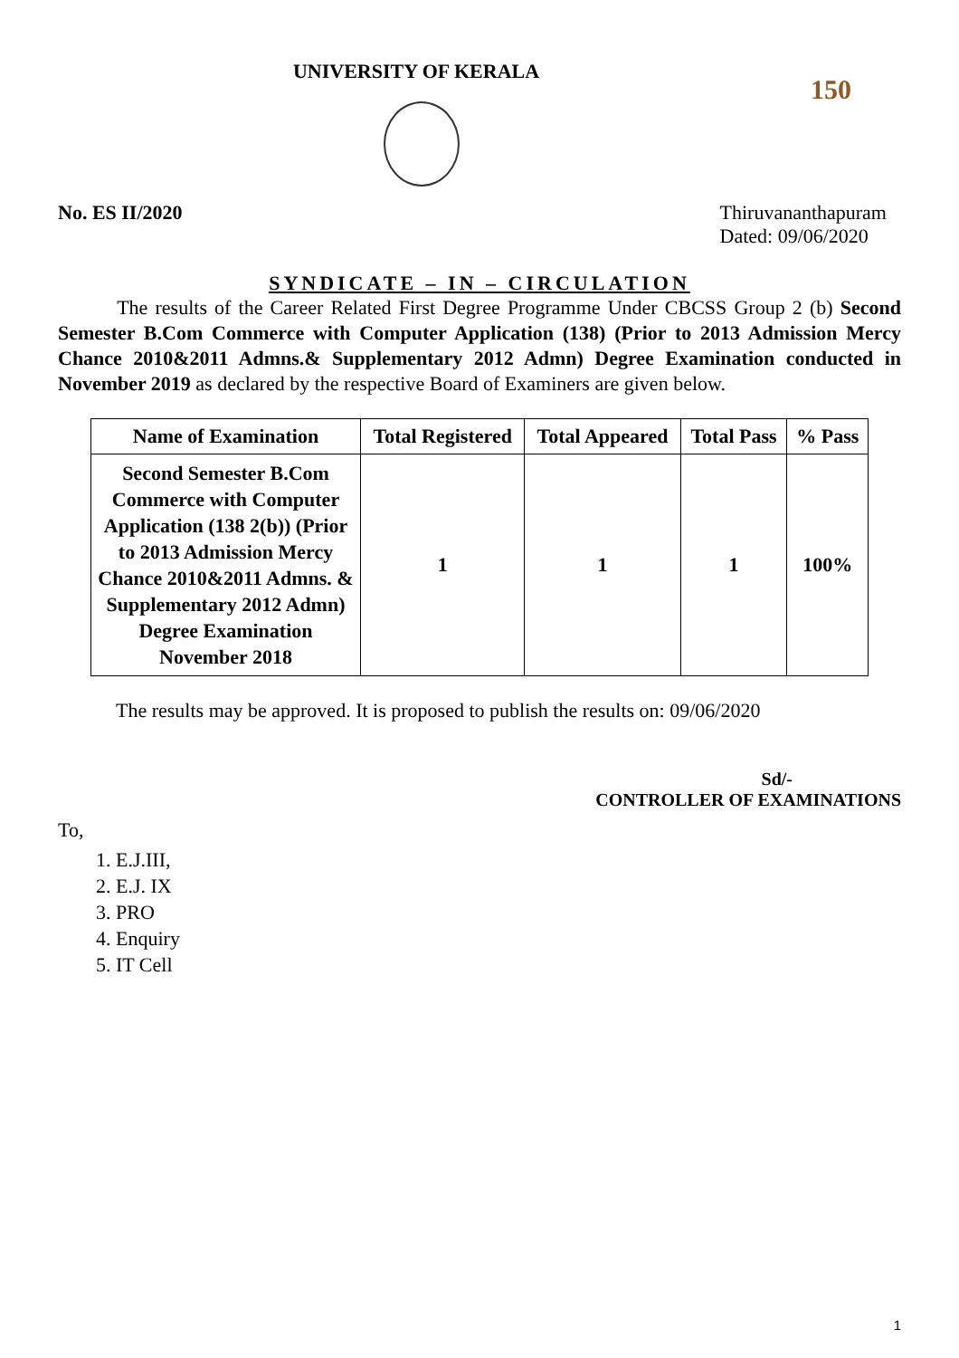UNIVERSITY OF KERALA
150
No. ES II/2020 Thiruvananthapuram
Dated: 09/06/2020
SYNDICATE – IN – CIRCULATION
The results of the Career Related First Degree Programme Under CBCSS Group 2 (b) Second Semester B.Com Commerce with Computer Application (138) (Prior to 2013 Admission Mercy Chance 2010&2011 Admns.& Supplementary 2012 Admn) Degree Examination conducted in November 2019 as declared by the respective Board of Examiners are given below.
| Name of Examination | Total Registered | Total Appeared | Total Pass | % Pass |
| --- | --- | --- | --- | --- |
| Second Semester B.Com Commerce with Computer Application (138 2(b)) (Prior to 2013 Admission Mercy Chance 2010&2011 Admns. & Supplementary 2012 Admn) Degree Examination November 2018 | 1 | 1 | 1 | 100% |
The results may be approved. It is proposed to publish the results on: 09/06/2020
Sd/-
CONTROLLER OF EXAMINATIONS
To,
1. E.J.III,
2. E.J. IX
3. PRO
4. Enquiry
5. IT Cell
1